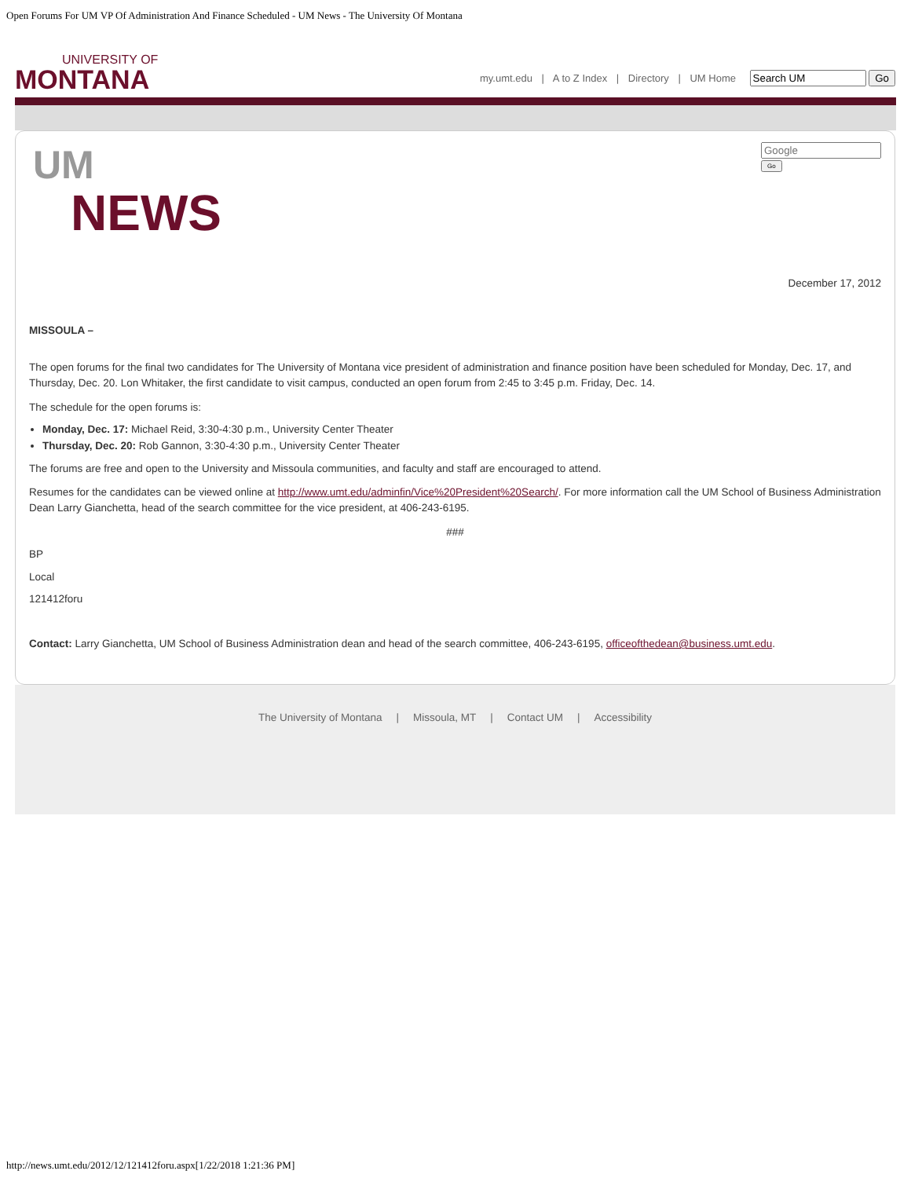Open Forums For UM VP Of Administration And Finance Scheduled - UM News - The University Of Montana
UNIVERSITY OF
MONTANA
my.umt.edu | A to Z Index | Directory | UM Home Go
UM
NEWS
Go
December 17, 2012
MISSOULA –
The open forums for the final two candidates for The University of Montana vice president of administration and finance position have been scheduled for Monday, Dec. 17, and Thursday, Dec. 20. Lon Whitaker, the first candidate to visit campus, conducted an open forum from 2:45 to 3:45 p.m. Friday, Dec. 14.
The schedule for the open forums is:
Monday, Dec. 17: Michael Reid, 3:30-4:30 p.m., University Center Theater
Thursday, Dec. 20: Rob Gannon, 3:30-4:30 p.m., University Center Theater
The forums are free and open to the University and Missoula communities, and faculty and staff are encouraged to attend.
Resumes for the candidates can be viewed online at http://www.umt.edu/adminfin/Vice%20President%20Search/. For more information call the UM School of Business Administration Dean Larry Gianchetta, head of the search committee for the vice president, at 406-243-6195.
###
BP
Local
121412foru
Contact: Larry Gianchetta, UM School of Business Administration dean and head of the search committee, 406-243-6195, officeofthedean@business.umt.edu.
The University of Montana | Missoula, MT | Contact UM | Accessibility
http://news.umt.edu/2012/12/121412foru.aspx[1/22/2018 1:21:36 PM]